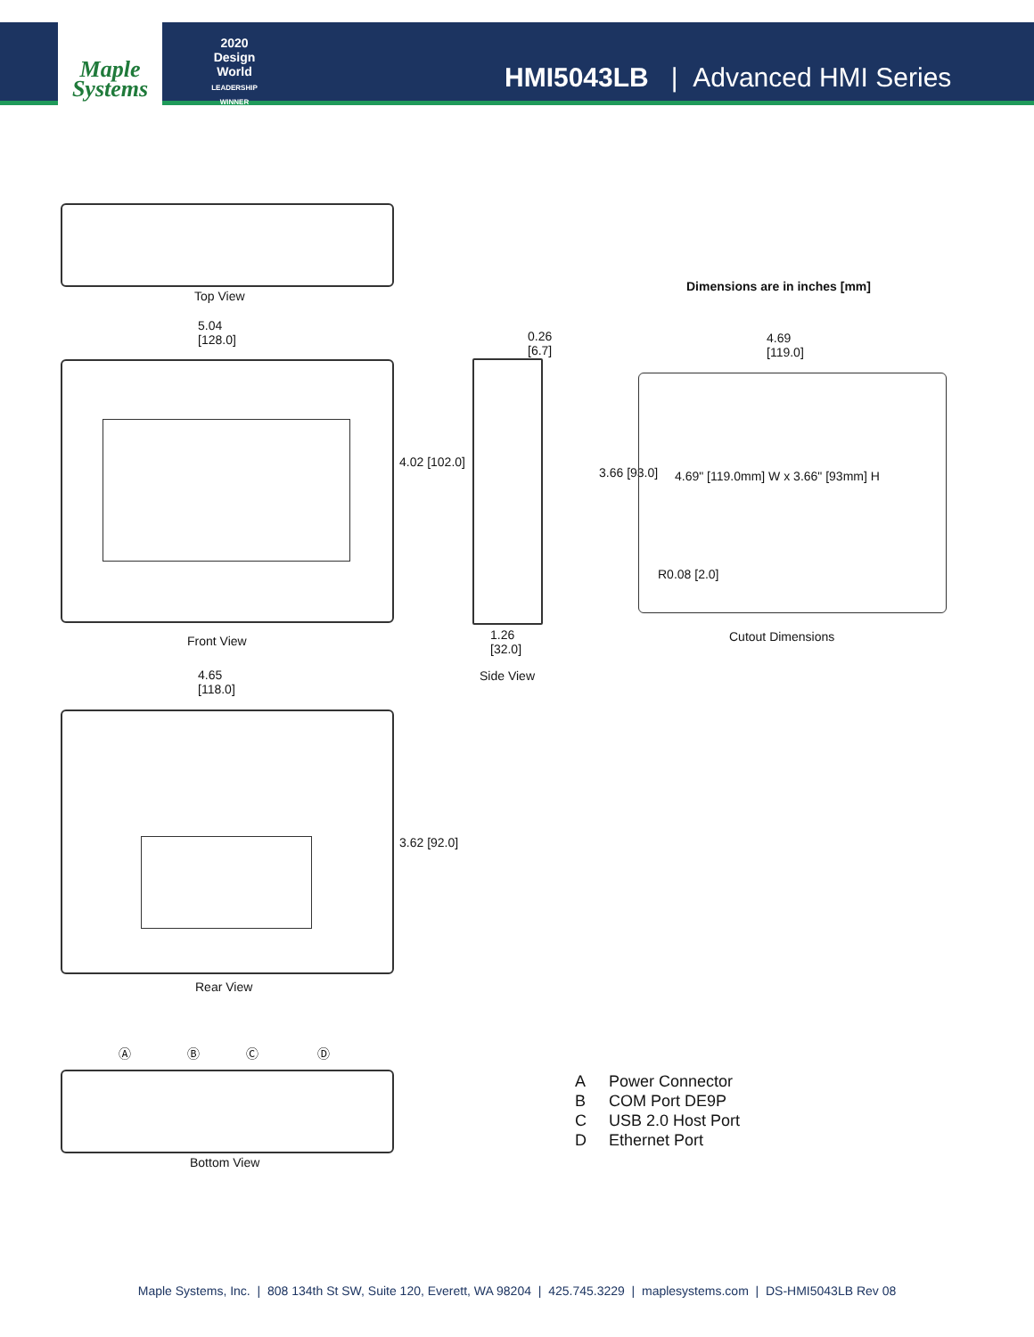Maple
Systems
2020
Design World
LEADERSHIP WINNER
HMI5043LB | Advanced HMI Series
Top View
Dimensions are in inches [mm]
5.04
[128.0]
0.26
[6.7]
4.69
[119.0]
4.02 [102.0]
3.66 [93.0]
4.69" [119.0mm] W x 3.66" [93mm] H
R0.08 [2.0]
Front View
1.26
[32.0]
Cutout Dimensions
Side View
4.65
[118.0]
3.62 [92.0]
Rear View
Ⓐ Ⓑ Ⓒ Ⓓ
Bottom View
A Power Connector
B COM Port DE9P
C USB 2.0 Host Port
D Ethernet Port
Maple Systems, Inc. | 808 134th St SW, Suite 120, Everett, WA 98204 | 425.745.3229 | maplesystems.com | DS-HMI5043LB Rev 08